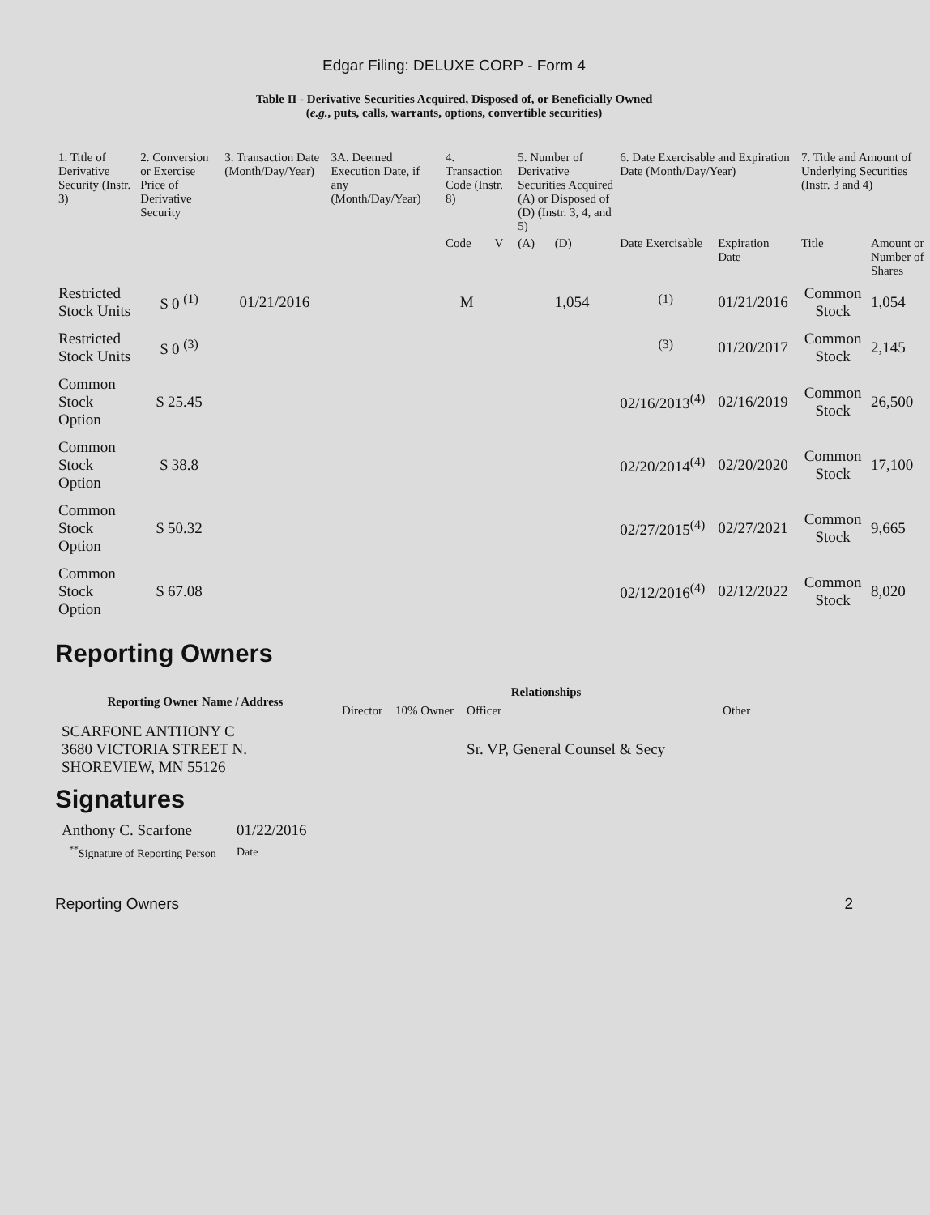Edgar Filing: DELUXE CORP - Form 4
Table II - Derivative Securities Acquired, Disposed of, or Beneficially Owned
(e.g., puts, calls, warrants, options, convertible securities)
| 1. Title of Derivative Security (Instr. 3) | 2. Conversion or Exercise Price of Derivative Security | 3. Transaction Date (Month/Day/Year) | 3A. Deemed Execution Date, if any (Month/Day/Year) | 4. Transaction Code (Instr. 8) | | 5. Number of Derivative Securities Acquired (A) or Disposed of (D) (Instr. 3, 4, and 5) | | 6. Date Exercisable and Expiration Date (Month/Day/Year) | | 7. Title and Amount of Underlying Securities (Instr. 3 and 4) | |
| --- | --- | --- | --- | --- | --- | --- | --- | --- | --- | --- | --- |
| | | | | Code | V | (A) | (D) | Date Exercisable | Expiration Date | Title | Amount or Number of Shares |
| Restricted Stock Units | $ 0 <sup>(1)</sup> | 01/21/2016 | | M | | | 1,054 | <sup>(1)</sup> | 01/21/2016 | Common Stock | 1,054 |
| Restricted Stock Units | $ 0 <sup>(3)</sup> | | | | | | | <sup>(3)</sup> | 01/20/2017 | Common Stock | 2,145 |
| Common Stock Option | $ 25.45 | | | | | | | 02/16/2013<sup>(4)</sup> | 02/16/2019 | Common Stock | 26,500 |
| Common Stock Option | $ 38.8 | | | | | | | 02/20/2014<sup>(4)</sup> | 02/20/2020 | Common Stock | 17,100 |
| Common Stock Option | $ 50.32 | | | | | | | 02/27/2015<sup>(4)</sup> | 02/27/2021 | Common Stock | 9,665 |
| Common Stock Option | $ 67.08 | | | | | | | 02/12/2016<sup>(4)</sup> | 02/12/2022 | Common Stock | 8,020 |
Reporting Owners
| Reporting Owner Name / Address | Relationships | | | |
| --- | --- | --- | --- | --- |
| | Director | 10% Owner | Officer | Other |
| SCARFONE ANTHONY C 3680 VICTORIA STREET N. SHOREVIEW, MN 55126 | | | Sr. VP, General Counsel & Secy | |
Signatures
| Anthony C. Scarfone | 01/22/2016 |
| <sup>**</sup> Signature of Reporting Person | Date |
Reporting Owners 2